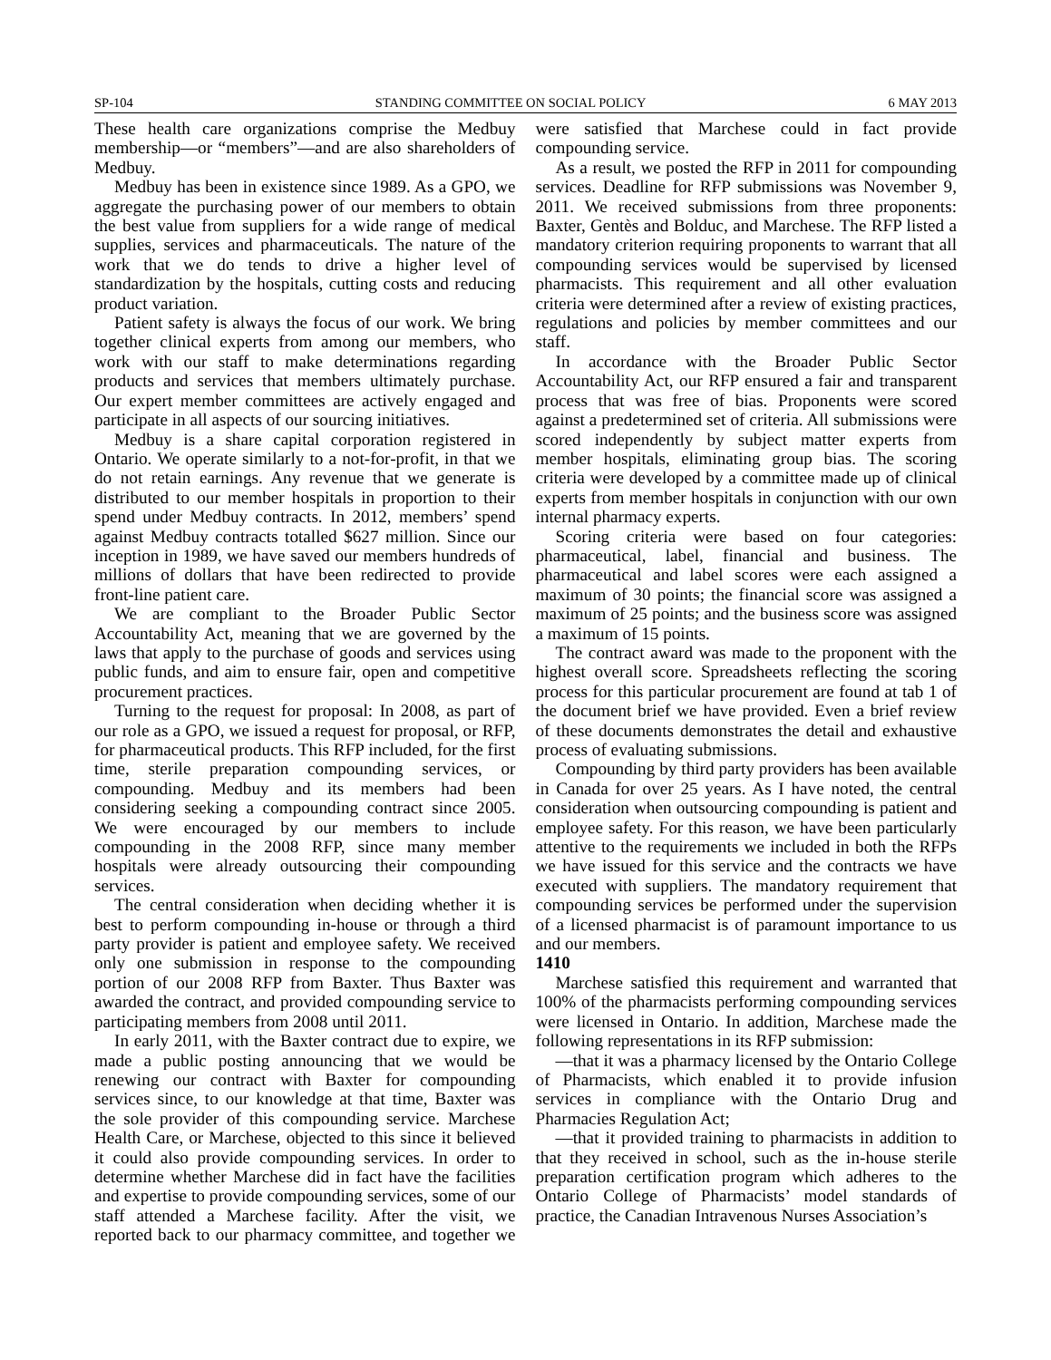SP-104 STANDING COMMITTEE ON SOCIAL POLICY 6 MAY 2013
These health care organizations comprise the Medbuy membership—or “members”—and are also shareholders of Medbuy.
Medbuy has been in existence since 1989. As a GPO, we aggregate the purchasing power of our members to obtain the best value from suppliers for a wide range of medical supplies, services and pharmaceuticals. The nature of the work that we do tends to drive a higher level of standardization by the hospitals, cutting costs and reducing product variation.
Patient safety is always the focus of our work. We bring together clinical experts from among our members, who work with our staff to make determinations regarding products and services that members ultimately purchase. Our expert member committees are actively engaged and participate in all aspects of our sourcing initiatives.
Medbuy is a share capital corporation registered in Ontario. We operate similarly to a not-for-profit, in that we do not retain earnings. Any revenue that we generate is distributed to our member hospitals in proportion to their spend under Medbuy contracts. In 2012, members’ spend against Medbuy contracts totalled $627 million. Since our inception in 1989, we have saved our members hundreds of millions of dollars that have been redirected to provide front-line patient care.
We are compliant to the Broader Public Sector Accountability Act, meaning that we are governed by the laws that apply to the purchase of goods and services using public funds, and aim to ensure fair, open and competitive procurement practices.
Turning to the request for proposal: In 2008, as part of our role as a GPO, we issued a request for proposal, or RFP, for pharmaceutical products. This RFP included, for the first time, sterile preparation compounding services, or compounding. Medbuy and its members had been considering seeking a compounding contract since 2005. We were encouraged by our members to include compounding in the 2008 RFP, since many member hospitals were already outsourcing their compounding services.
The central consideration when deciding whether it is best to perform compounding in-house or through a third party provider is patient and employee safety. We received only one submission in response to the compounding portion of our 2008 RFP from Baxter. Thus Baxter was awarded the contract, and provided compounding service to participating members from 2008 until 2011.
In early 2011, with the Baxter contract due to expire, we made a public posting announcing that we would be renewing our contract with Baxter for compounding services since, to our knowledge at that time, Baxter was the sole provider of this compounding service. Marchese Health Care, or Marchese, objected to this since it believed it could also provide compounding services. In order to determine whether Marchese did in fact have the facilities and expertise to provide compounding services, some of our staff attended a Marchese facility. After the visit, we reported back to our pharmacy committee, and together we were satisfied that Marchese could in fact provide compounding service.
As a result, we posted the RFP in 2011 for compounding services. Deadline for RFP submissions was November 9, 2011. We received submissions from three proponents: Baxter, Gentès and Bolduc, and Marchese. The RFP listed a mandatory criterion requiring proponents to warrant that all compounding services would be supervised by licensed pharmacists. This requirement and all other evaluation criteria were determined after a review of existing practices, regulations and policies by member committees and our staff.
In accordance with the Broader Public Sector Accountability Act, our RFP ensured a fair and transparent process that was free of bias. Proponents were scored against a predetermined set of criteria. All submissions were scored independently by subject matter experts from member hospitals, eliminating group bias. The scoring criteria were developed by a committee made up of clinical experts from member hospitals in conjunction with our own internal pharmacy experts.
Scoring criteria were based on four categories: pharmaceutical, label, financial and business. The pharmaceutical and label scores were each assigned a maximum of 30 points; the financial score was assigned a maximum of 25 points; and the business score was assigned a maximum of 15 points.
The contract award was made to the proponent with the highest overall score. Spreadsheets reflecting the scoring process for this particular procurement are found at tab 1 of the document brief we have provided. Even a brief review of these documents demonstrates the detail and exhaustive process of evaluating submissions.
Compounding by third party providers has been available in Canada for over 25 years. As I have noted, the central consideration when outsourcing compounding is patient and employee safety. For this reason, we have been particularly attentive to the requirements we included in both the RFPs we have issued for this service and the contracts we have executed with suppliers. The mandatory requirement that compounding services be performed under the supervision of a licensed pharmacist is of paramount importance to us and our members.
1410
Marchese satisfied this requirement and warranted that 100% of the pharmacists performing compounding services were licensed in Ontario. In addition, Marchese made the following representations in its RFP submission:
—that it was a pharmacy licensed by the Ontario College of Pharmacists, which enabled it to provide infusion services in compliance with the Ontario Drug and Pharmacies Regulation Act;
—that it provided training to pharmacists in addition to that they received in school, such as the in-house sterile preparation certification program which adheres to the Ontario College of Pharmacists’ model standards of practice, the Canadian Intravenous Nurses Association’s